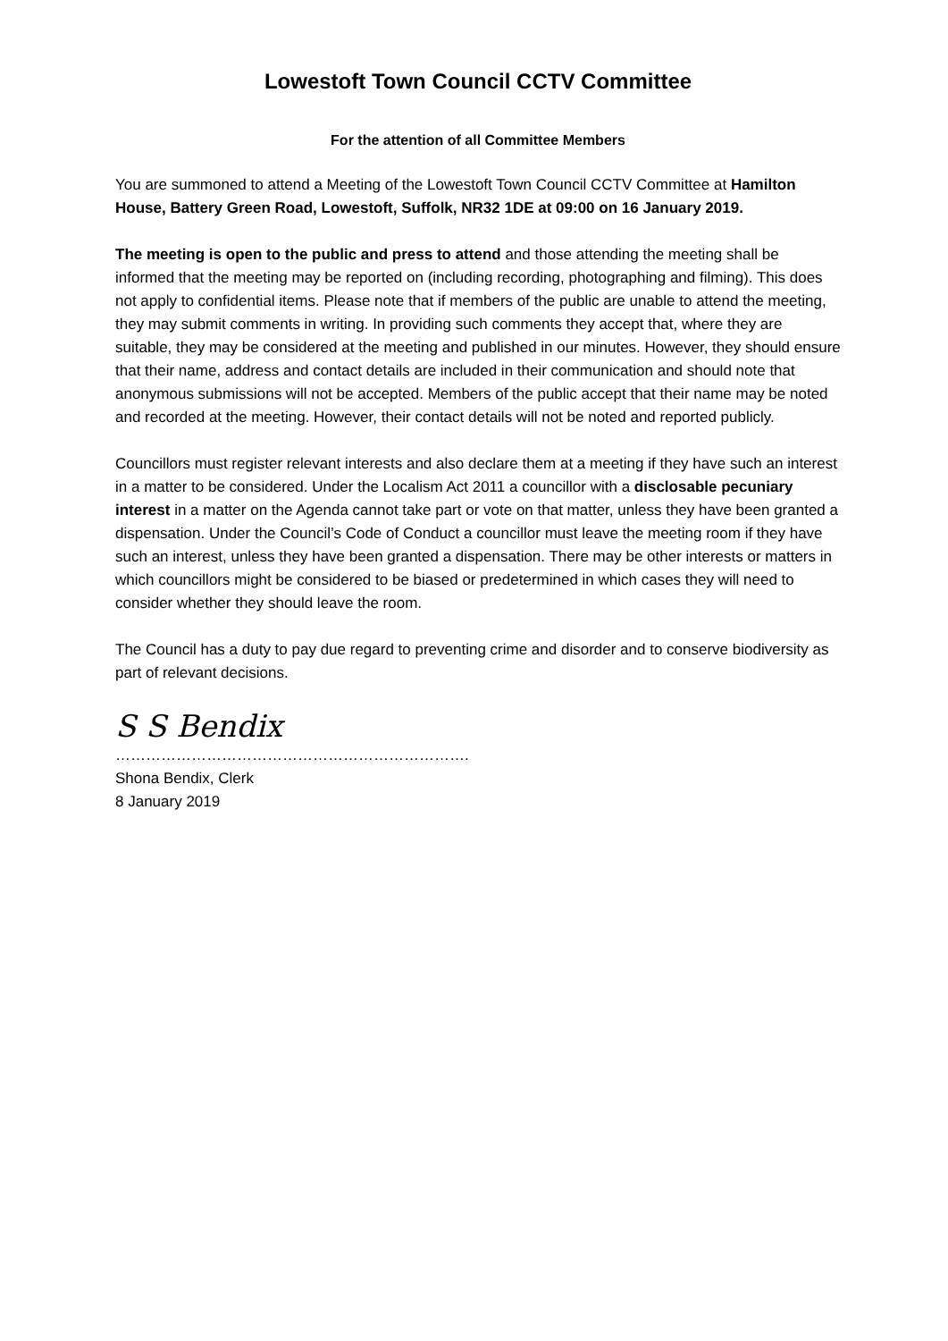Lowestoft Town Council CCTV Committee
For the attention of all Committee Members
You are summoned to attend a Meeting of the Lowestoft Town Council CCTV Committee at Hamilton House, Battery Green Road, Lowestoft, Suffolk, NR32 1DE at 09:00 on 16 January 2019.
The meeting is open to the public and press to attend and those attending the meeting shall be informed that the meeting may be reported on (including recording, photographing and filming). This does not apply to confidential items. Please note that if members of the public are unable to attend the meeting, they may submit comments in writing. In providing such comments they accept that, where they are suitable, they may be considered at the meeting and published in our minutes. However, they should ensure that their name, address and contact details are included in their communication and should note that anonymous submissions will not be accepted. Members of the public accept that their name may be noted and recorded at the meeting. However, their contact details will not be noted and reported publicly.
Councillors must register relevant interests and also declare them at a meeting if they have such an interest in a matter to be considered. Under the Localism Act 2011 a councillor with a disclosable pecuniary interest in a matter on the Agenda cannot take part or vote on that matter, unless they have been granted a dispensation. Under the Council’s Code of Conduct a councillor must leave the meeting room if they have such an interest, unless they have been granted a dispensation. There may be other interests or matters in which councillors might be considered to be biased or predetermined in which cases they will need to consider whether they should leave the room.
The Council has a duty to pay due regard to preventing crime and disorder and to conserve biodiversity as part of relevant decisions.
S S Bendix
…………………………………………………………….
Shona Bendix, Clerk
8 January 2019